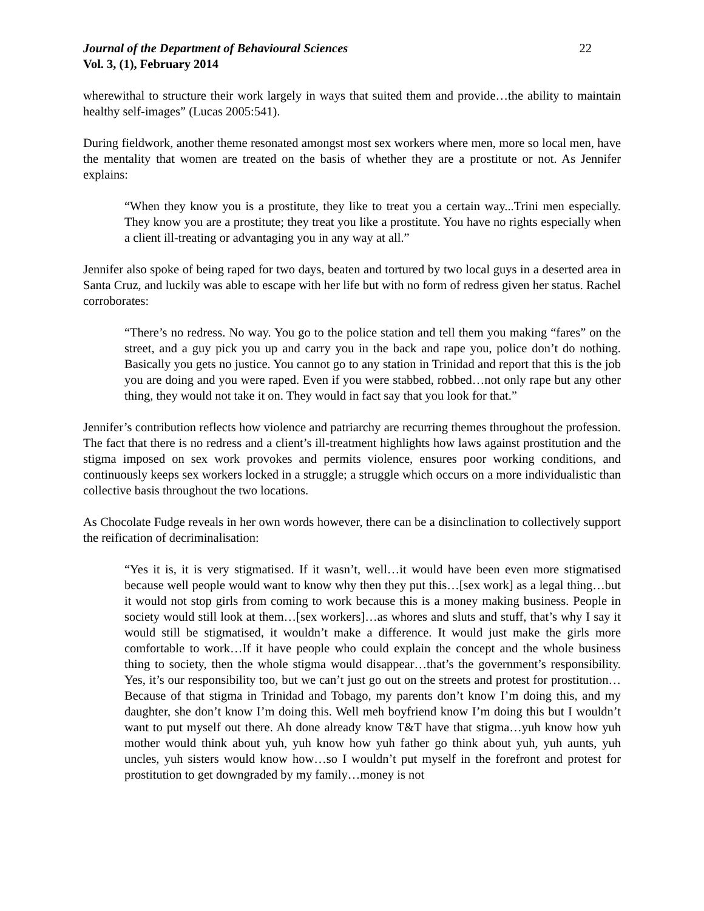Journal of the Department of Behavioural Sciences 22
Vol. 3, (1), February 2014
wherewithal to structure their work largely in ways that suited them and provide…the ability to maintain healthy self-images” (Lucas 2005:541).
During fieldwork, another theme resonated amongst most sex workers where men, more so local men, have the mentality that women are treated on the basis of whether they are a prostitute or not. As Jennifer explains:
“When they know you is a prostitute, they like to treat you a certain way...Trini men especially. They know you are a prostitute; they treat you like a prostitute. You have no rights especially when a client ill-treating or advantaging you in any way at all.”
Jennifer also spoke of being raped for two days, beaten and tortured by two local guys in a deserted area in Santa Cruz, and luckily was able to escape with her life but with no form of redress given her status. Rachel corroborates:
“There’s no redress. No way. You go to the police station and tell them you making “fares” on the street, and a guy pick you up and carry you in the back and rape you, police don’t do nothing. Basically you gets no justice. You cannot go to any station in Trinidad and report that this is the job you are doing and you were raped. Even if you were stabbed, robbed…not only rape but any other thing, they would not take it on. They would in fact say that you look for that.”
Jennifer’s contribution reflects how violence and patriarchy are recurring themes throughout the profession. The fact that there is no redress and a client’s ill-treatment highlights how laws against prostitution and the stigma imposed on sex work provokes and permits violence, ensures poor working conditions, and continuously keeps sex workers locked in a struggle; a struggle which occurs on a more individualistic than collective basis throughout the two locations.
As Chocolate Fudge reveals in her own words however, there can be a disinclination to collectively support the reification of decriminalisation:
“Yes it is, it is very stigmatised. If it wasn’t, well…it would have been even more stigmatised because well people would want to know why then they put this…[sex work] as a legal thing…but it would not stop girls from coming to work because this is a money making business. People in society would still look at them…[sex workers]…as whores and sluts and stuff, that’s why I say it would still be stigmatised, it wouldn’t make a difference. It would just make the girls more comfortable to work…If it have people who could explain the concept and the whole business thing to society, then the whole stigma would disappear…that’s the government’s responsibility. Yes, it’s our responsibility too, but we can’t just go out on the streets and protest for prostitution…Because of that stigma in Trinidad and Tobago, my parents don’t know I’m doing this, and my daughter, she don’t know I’m doing this. Well meh boyfriend know I’m doing this but I wouldn’t want to put myself out there. Ah done already know T&T have that stigma…yuh know how yuh mother would think about yuh, yuh know how yuh father go think about yuh, yuh aunts, yuh uncles, yuh sisters would know how…so I wouldn’t put myself in the forefront and protest for prostitution to get downgraded by my family…money is not